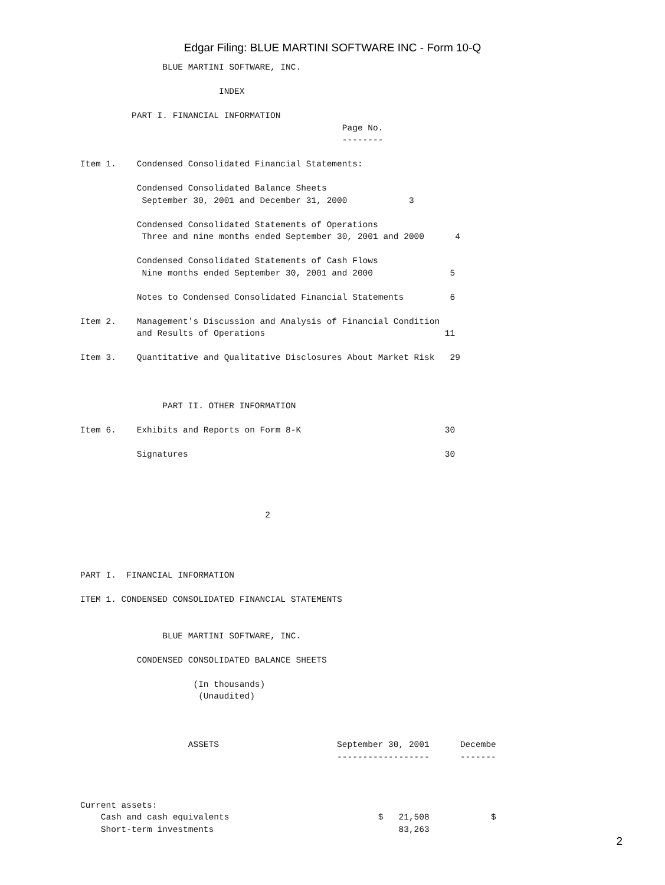Edgar Filing: BLUE MARTINI SOFTWARE INC - Form 10-Q
                BLUE MARTINI SOFTWARE, INC.

                           INDEX

          PART I. FINANCIAL INFORMATION
                                                   Page No.
                                                   --------

Item 1.    Condensed Consolidated Financial Statements:

           Condensed Consolidated Balance Sheets
            September 30, 2001 and December 31, 2000            3

           Condensed Consolidated Statements of Operations
            Three and nine months ended September 30, 2001 and 2000      4

           Condensed Consolidated Statements of Cash Flows
            Nine months ended September 30, 2001 and 2000               5

           Notes to Condensed Consolidated Financial Statements         6

Item 2.    Management's Discussion and Analysis of Financial Condition
           and Results of Operations                                   11

Item 3.    Quantitative and Qualitative Disclosures About Market Risk   29



                PART II. OTHER INFORMATION

Item 6.    Exhibits and Reports on Form 8-K                            30

           Signatures                                                  30




                                    2




PART I.  FINANCIAL INFORMATION

ITEM 1. CONDENSED CONSOLIDATED FINANCIAL STATEMENTS


                BLUE MARTINI SOFTWARE, INC.

           CONDENSED CONSOLIDATED BALANCE SHEETS

                      (In thousands)
                       (Unaudited)



                     ASSETS                       September 30, 2001      Decembe
                                                  ------------------      -------



Current assets:
    Cash and cash equivalents                             $   21,508            $
    Short-term investments                                    83,263
2